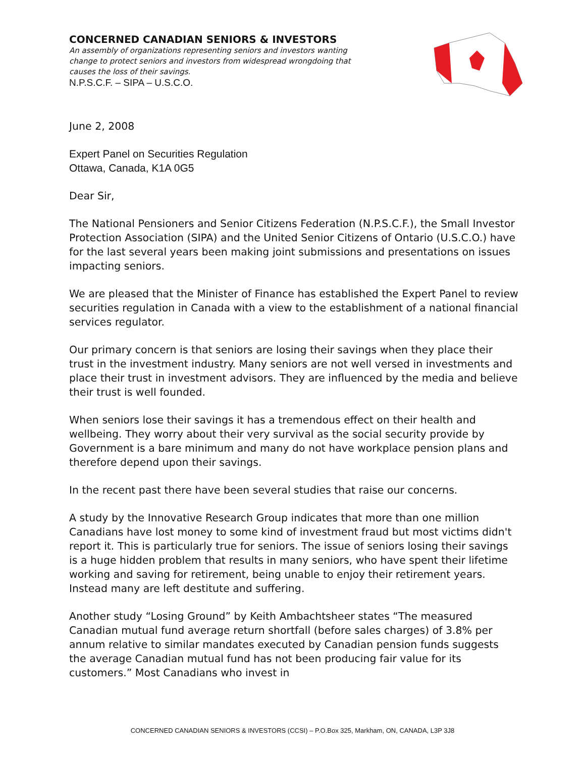CONCERNED CANADIAN SENIORS & INVESTORS
An assembly of organizations representing seniors and investors wanting change to protect seniors and investors from widespread wrongdoing that causes the loss of their savings.
N.P.S.C.F. – SIPA – U.S.C.O.
June 2, 2008
Expert Panel on Securities Regulation
Ottawa, Canada, K1A 0G5
Dear Sir,
The National Pensioners and Senior Citizens Federation (N.P.S.C.F.), the Small Investor Protection Association (SIPA) and the United Senior Citizens of Ontario (U.S.C.O.) have for the last several years been making joint submissions and presentations on issues impacting seniors.
We are pleased that the Minister of Finance has established the Expert Panel to review securities regulation in Canada with a view to the establishment of a national financial services regulator.
Our primary concern is that seniors are losing their savings when they place their trust in the investment industry. Many seniors are not well versed in investments and place their trust in investment advisors. They are influenced by the media and believe their trust is well founded.
When seniors lose their savings it has a tremendous effect on their health and wellbeing. They worry about their very survival as the social security provide by Government is a bare minimum and many do not have workplace pension plans and therefore depend upon their savings.
In the recent past there have been several studies that raise our concerns.
A study by the Innovative Research Group indicates that more than one million Canadians have lost money to some kind of investment fraud but most victims didn't report it. This is particularly true for seniors. The issue of seniors losing their savings is a huge hidden problem that results in many seniors, who have spent their lifetime working and saving for retirement, being unable to enjoy their retirement years. Instead many are left destitute and suffering.
Another study “Losing Ground” by Keith Ambachtsheer states “The measured Canadian mutual fund average return shortfall (before sales charges) of 3.8% per annum relative to similar mandates executed by Canadian pension funds suggests the average Canadian mutual fund has not been producing fair value for its customers.” Most Canadians who invest in
CONCERNED CANADIAN SENIORS & INVESTORS (CCSI) – P.O.Box 325, Markham, ON, CANADA, L3P 3J8